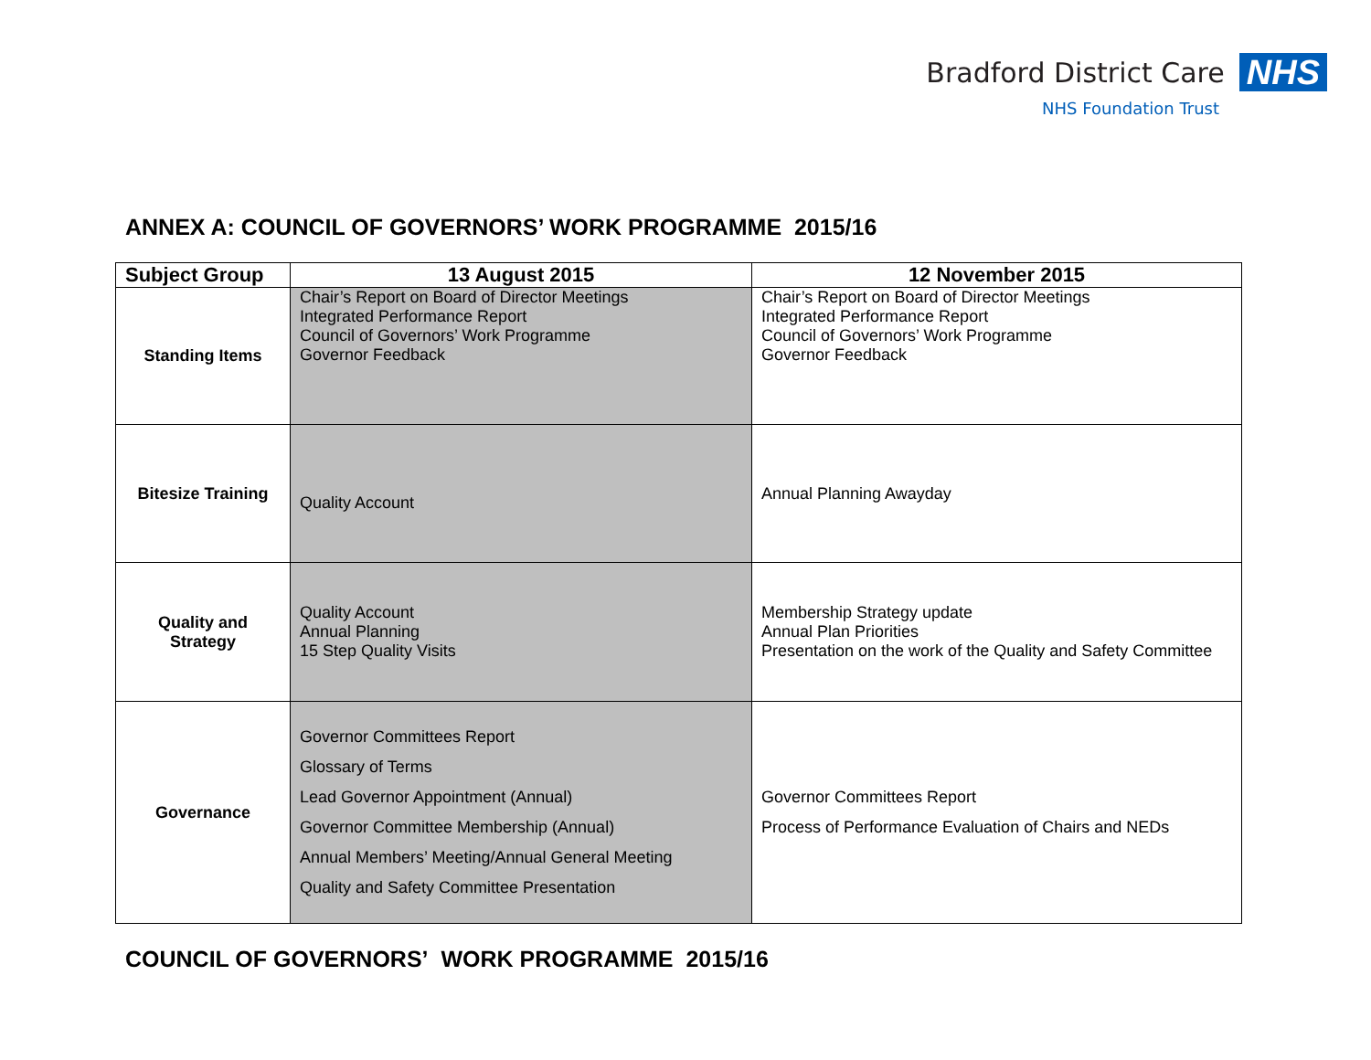Bradford District Care NHS
NHS Foundation Trust
ANNEX A: COUNCIL OF GOVERNORS’ WORK PROGRAMME 2015/16
| Subject Group | 13 August 2015 | 12 November 2015 |
| --- | --- | --- |
| Standing Items | Chair’s Report on Board of Director Meetings Integrated Performance Report Council of Governors’ Work Programme Governor Feedback | Chair’s Report on Board of Director Meetings Integrated Performance Report Council of Governors’ Work Programme Governor Feedback |
| Bitesize Training | Quality Account | Annual Planning Awayday |
| Quality and Strategy | Quality Account Annual Planning 15 Step Quality Visits | Membership Strategy update Annual Plan Priorities Presentation on the work of the Quality and Safety Committee |
| Governance | Governor Committees Report Glossary of Terms Lead Governor Appointment (Annual) Governor Committee Membership (Annual) Annual Members’ Meeting/Annual General Meeting Quality and Safety Committee Presentation | Governor Committees Report Process of Performance Evaluation of Chairs and NEDs |
COUNCIL OF GOVERNORS’ WORK PROGRAMME 2015/16